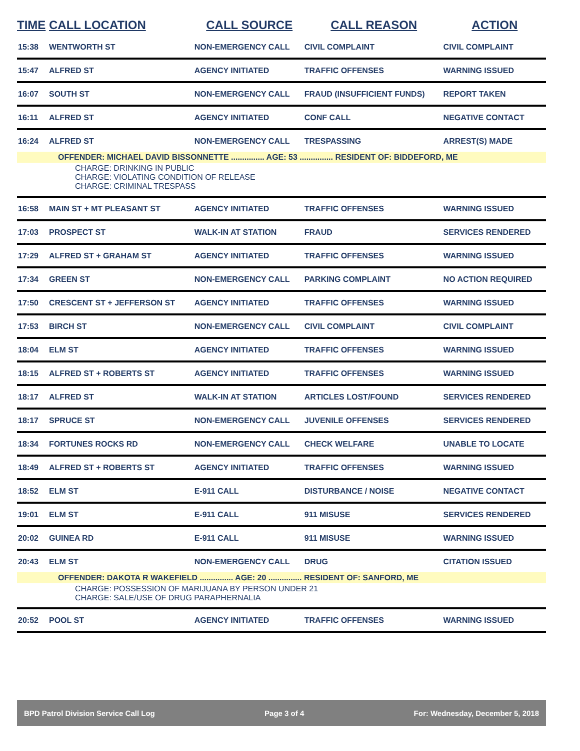| TIME | CALL LOCATION | CALL SOURCE | CALL REASON | ACTION |
| --- | --- | --- | --- | --- |
| 15:38 | WENTWORTH ST | NON-EMERGENCY CALL | CIVIL COMPLAINT | CIVIL COMPLAINT |
| 15:47 | ALFRED ST | AGENCY INITIATED | TRAFFIC OFFENSES | WARNING ISSUED |
| 16:07 | SOUTH ST | NON-EMERGENCY CALL | FRAUD (INSUFFICIENT FUNDS) | REPORT TAKEN |
| 16:11 | ALFRED ST | AGENCY INITIATED | CONF CALL | NEGATIVE CONTACT |
| 16:24 | ALFRED ST | NON-EMERGENCY CALL | TRESPASSING | ARREST(S) MADE |
| | OFFENDER: MICHAEL DAVID BISSONNETTE ............... AGE: 53 ............... RESIDENT OF: BIDDEFORD, ME | | | |
| CHARGE: DRINKING IN PUBLIC CHARGE: VIOLATING CONDITION OF RELEASE CHARGE: CRIMINAL TRESPASS | | | | |
| 16:58 | MAIN ST + MT PLEASANT ST | AGENCY INITIATED | TRAFFIC OFFENSES | WARNING ISSUED |
| 17:03 | PROSPECT ST | WALK-IN AT STATION | FRAUD | SERVICES RENDERED |
| 17:29 | ALFRED ST + GRAHAM ST | AGENCY INITIATED | TRAFFIC OFFENSES | WARNING ISSUED |
| 17:34 | GREEN ST | NON-EMERGENCY CALL | PARKING COMPLAINT | NO ACTION REQUIRED |
| 17:50 | CRESCENT ST + JEFFERSON ST | AGENCY INITIATED | TRAFFIC OFFENSES | WARNING ISSUED |
| 17:53 | BIRCH ST | NON-EMERGENCY CALL | CIVIL COMPLAINT | CIVIL COMPLAINT |
| 18:04 | ELM ST | AGENCY INITIATED | TRAFFIC OFFENSES | WARNING ISSUED |
| 18:15 | ALFRED ST + ROBERTS ST | AGENCY INITIATED | TRAFFIC OFFENSES | WARNING ISSUED |
| 18:17 | ALFRED ST | WALK-IN AT STATION | ARTICLES LOST/FOUND | SERVICES RENDERED |
| 18:17 | SPRUCE ST | NON-EMERGENCY CALL | JUVENILE OFFENSES | SERVICES RENDERED |
| 18:34 | FORTUNES ROCKS RD | NON-EMERGENCY CALL | CHECK WELFARE | UNABLE TO LOCATE |
| 18:49 | ALFRED ST + ROBERTS ST | AGENCY INITIATED | TRAFFIC OFFENSES | WARNING ISSUED |
| 18:52 | ELM ST | E-911 CALL | DISTURBANCE / NOISE | NEGATIVE CONTACT |
| 19:01 | ELM ST | E-911 CALL | 911 MISUSE | SERVICES RENDERED |
| 20:02 | GUINEA RD | E-911 CALL | 911 MISUSE | WARNING ISSUED |
| 20:43 | ELM ST | NON-EMERGENCY CALL | DRUG | CITATION ISSUED |
| | OFFENDER: DAKOTA R WAKEFIELD ............... AGE: 20 ............... RESIDENT OF: SANFORD, ME | | | |
| CHARGE: POSSESSION OF MARIJUANA BY PERSON UNDER 21 CHARGE: SALE/USE OF DRUG PARAPHERNALIA | | | | |
| 20:52 | POOL ST | AGENCY INITIATED | TRAFFIC OFFENSES | WARNING ISSUED |
BPD Patrol Division Service Call Log Page 3 of 4 For: Wednesday, December 5, 2018